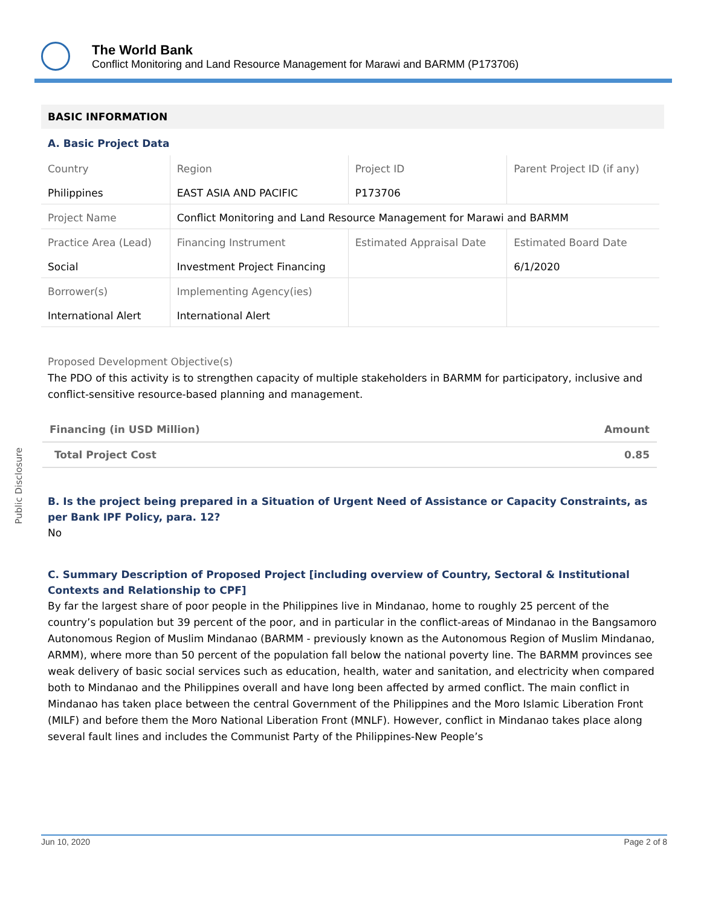The World Bank
Conflict Monitoring and Land Resource Management for Marawi and BARMM (P173706)
Public Disclosure
BASIC INFORMATION
A. Basic Project Data
| Country Philippines | Region EAST ASIA AND PACIFIC | Project ID P173706 | Parent Project ID (if any) |
| Project Name | Conflict Monitoring and Land Resource Management for Marawi and BARMM | | |
| Practice Area (Lead) Social | Financing Instrument Investment Project Financing | Estimated Appraisal Date | Estimated Board Date 6/1/2020 |
| Borrower(s) International Alert | Implementing Agency(ies) International Alert | | |
Proposed Development Objective(s)
The PDO of this activity is to strengthen capacity of multiple stakeholders in BARMM for participatory, inclusive and conflict-sensitive resource-based planning and management.
| Financing (in USD Million) | Amount |
| Total Project Cost | 0.85 |
B. Is the project being prepared in a Situation of Urgent Need of Assistance or Capacity Constraints, as per Bank IPF Policy, para. 12?
No
C. Summary Description of Proposed Project [including overview of Country, Sectoral & Institutional Contexts and Relationship to CPF]
By far the largest share of poor people in the Philippines live in Mindanao, home to roughly 25 percent of the country’s population but 39 percent of the poor, and in particular in the conflict-areas of Mindanao in the Bangsamoro Autonomous Region of Muslim Mindanao (BARMM - previously known as the Autonomous Region of Muslim Mindanao, ARMM), where more than 50 percent of the population fall below the national poverty line. The BARMM provinces see weak delivery of basic social services such as education, health, water and sanitation, and electricity when compared both to Mindanao and the Philippines overall and have long been affected by armed conflict. The main conflict in Mindanao has taken place between the central Government of the Philippines and the Moro Islamic Liberation Front (MILF) and before them the Moro National Liberation Front (MNLF). However, conflict in Mindanao takes place along several fault lines and includes the Communist Party of the Philippines-New People’s
Jun 10, 2020 Page 2 of 8